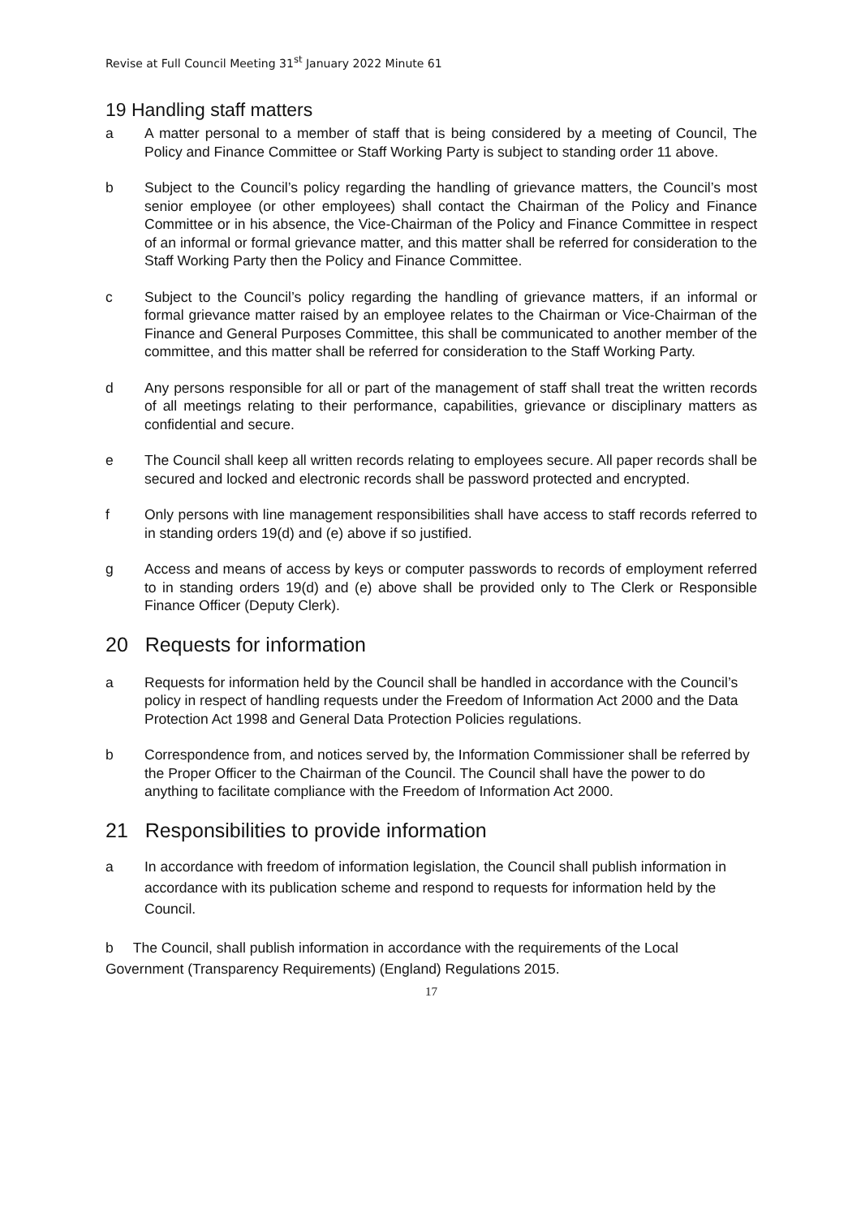Revise at Full Council Meeting 31<sup>st</sup> January 2022 Minute 61
19 Handling staff matters
a A matter personal to a member of staff that is being considered by a meeting of Council, The Policy and Finance Committee or Staff Working Party is subject to standing order 11 above.
b Subject to the Council’s policy regarding the handling of grievance matters, the Council’s most senior employee (or other employees) shall contact the Chairman of the Policy and Finance Committee or in his absence, the Vice-Chairman of the Policy and Finance Committee in respect of an informal or formal grievance matter, and this matter shall be referred for consideration to the Staff Working Party then the Policy and Finance Committee.
c Subject to the Council’s policy regarding the handling of grievance matters, if an informal or formal grievance matter raised by an employee relates to the Chairman or Vice-Chairman of the Finance and General Purposes Committee, this shall be communicated to another member of the committee, and this matter shall be referred for consideration to the Staff Working Party.
d Any persons responsible for all or part of the management of staff shall treat the written records of all meetings relating to their performance, capabilities, grievance or disciplinary matters as confidential and secure.
e The Council shall keep all written records relating to employees secure. All paper records shall be secured and locked and electronic records shall be password protected and encrypted.
f Only persons with line management responsibilities shall have access to staff records referred to in standing orders 19(d) and (e) above if so justified.
g Access and means of access by keys or computer passwords to records of employment referred to in standing orders 19(d) and (e) above shall be provided only to The Clerk or Responsible Finance Officer (Deputy Clerk).
20 Requests for information
a Requests for information held by the Council shall be handled in accordance with the Council’s policy in respect of handling requests under the Freedom of Information Act 2000 and the Data Protection Act 1998 and General Data Protection Policies regulations.
b Correspondence from, and notices served by, the Information Commissioner shall be referred by the Proper Officer to the Chairman of the Council. The Council shall have the power to do anything to facilitate compliance with the Freedom of Information Act 2000.
21 Responsibilities to provide information
a In accordance with freedom of information legislation, the Council shall publish information in accordance with its publication scheme and respond to requests for information held by the Council.
b The Council, shall publish information in accordance with the requirements of the Local Government (Transparency Requirements) (England) Regulations 2015.
17